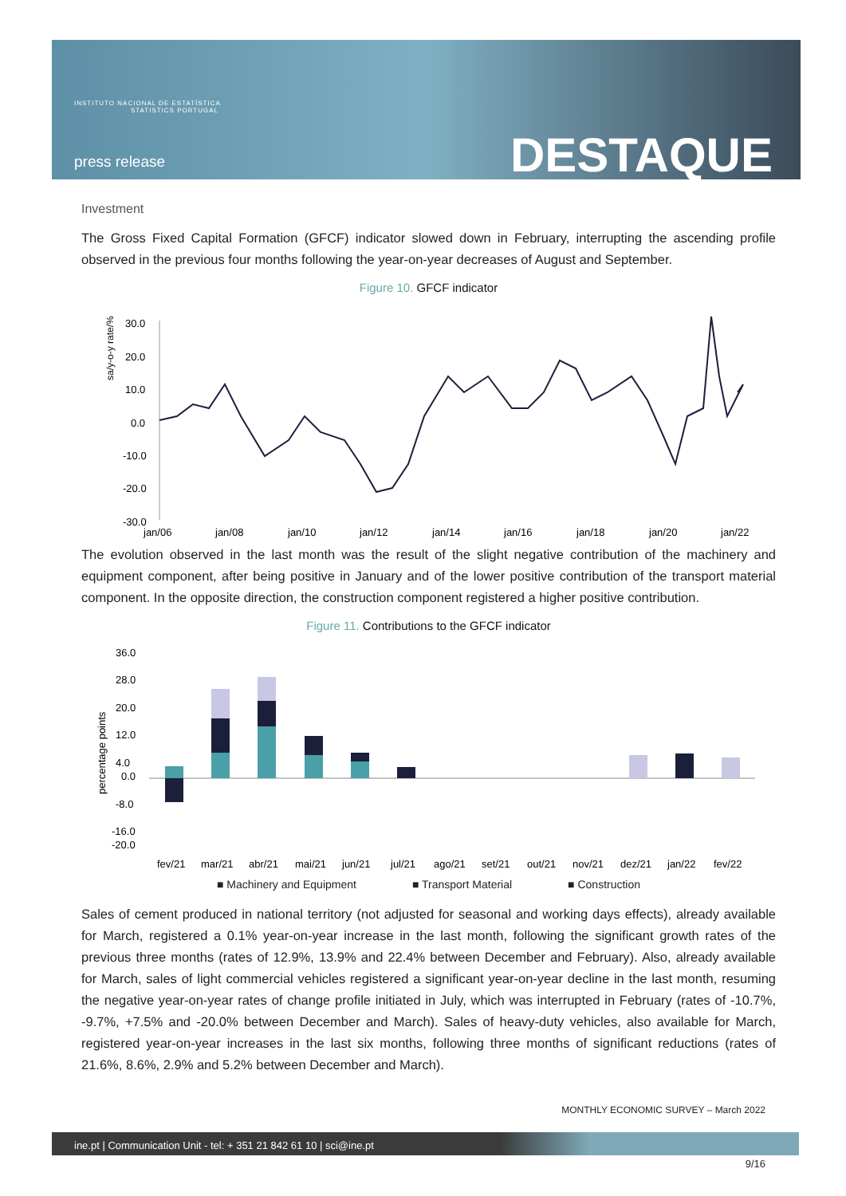INSTITUTO NACIONAL DE ESTATÍSTICA
STATISTICS PORTUGAL
press release DESTAQUE
Investment
The Gross Fixed Capital Formation (GFCF) indicator slowed down in February, interrupting the ascending profile observed in the previous four months following the year-on-year decreases of August and September.
Figure 10. GFCF indicator
sa/y-o-y rate/%
30.0
20.0
10.0
0.0
-10.0
-20.0
-30.0
jan/06
jan/08
jan/10
jan/12
jan/14
jan/16
jan/18
jan/20
jan/22
The evolution observed in the last month was the result of the slight negative contribution of the machinery and equipment component, after being positive in January and of the lower positive contribution of the transport material component. In the opposite direction, the construction component registered a higher positive contribution.
Figure 11. Contributions to the GFCF indicator
percentage points
36.0
28.0
20.0
12.0
4.0
0.0
-8.0
-16.0
-20.0
fev/21
mar/21
abr/21
mai/21
jun/21
jul/21
ago/21
set/21
out/21
nov/21
dez/21
jan/22
fev/22
■ Machinery and Equipment ■ Transport Material ■ Construction
Sales of cement produced in national territory (not adjusted for seasonal and working days effects), already available for March, registered a 0.1% year-on-year increase in the last month, following the significant growth rates of the previous three months (rates of 12.9%, 13.9% and 22.4% between December and February). Also, already available for March, sales of light commercial vehicles registered a significant year-on-year decline in the last month, resuming the negative year-on-year rates of change profile initiated in July, which was interrupted in February (rates of -10.7%, -9.7%, +7.5% and -20.0% between December and March). Sales of heavy-duty vehicles, also available for March, registered year-on-year increases in the last six months, following three months of significant reductions (rates of 21.6%, 8.6%, 2.9% and 5.2% between December and March).
MONTHLY ECONOMIC SURVEY – March 2022
ine.pt | Communication Unit - tel: + 351 21 842 61 10 | sci@ine.pt
9/16